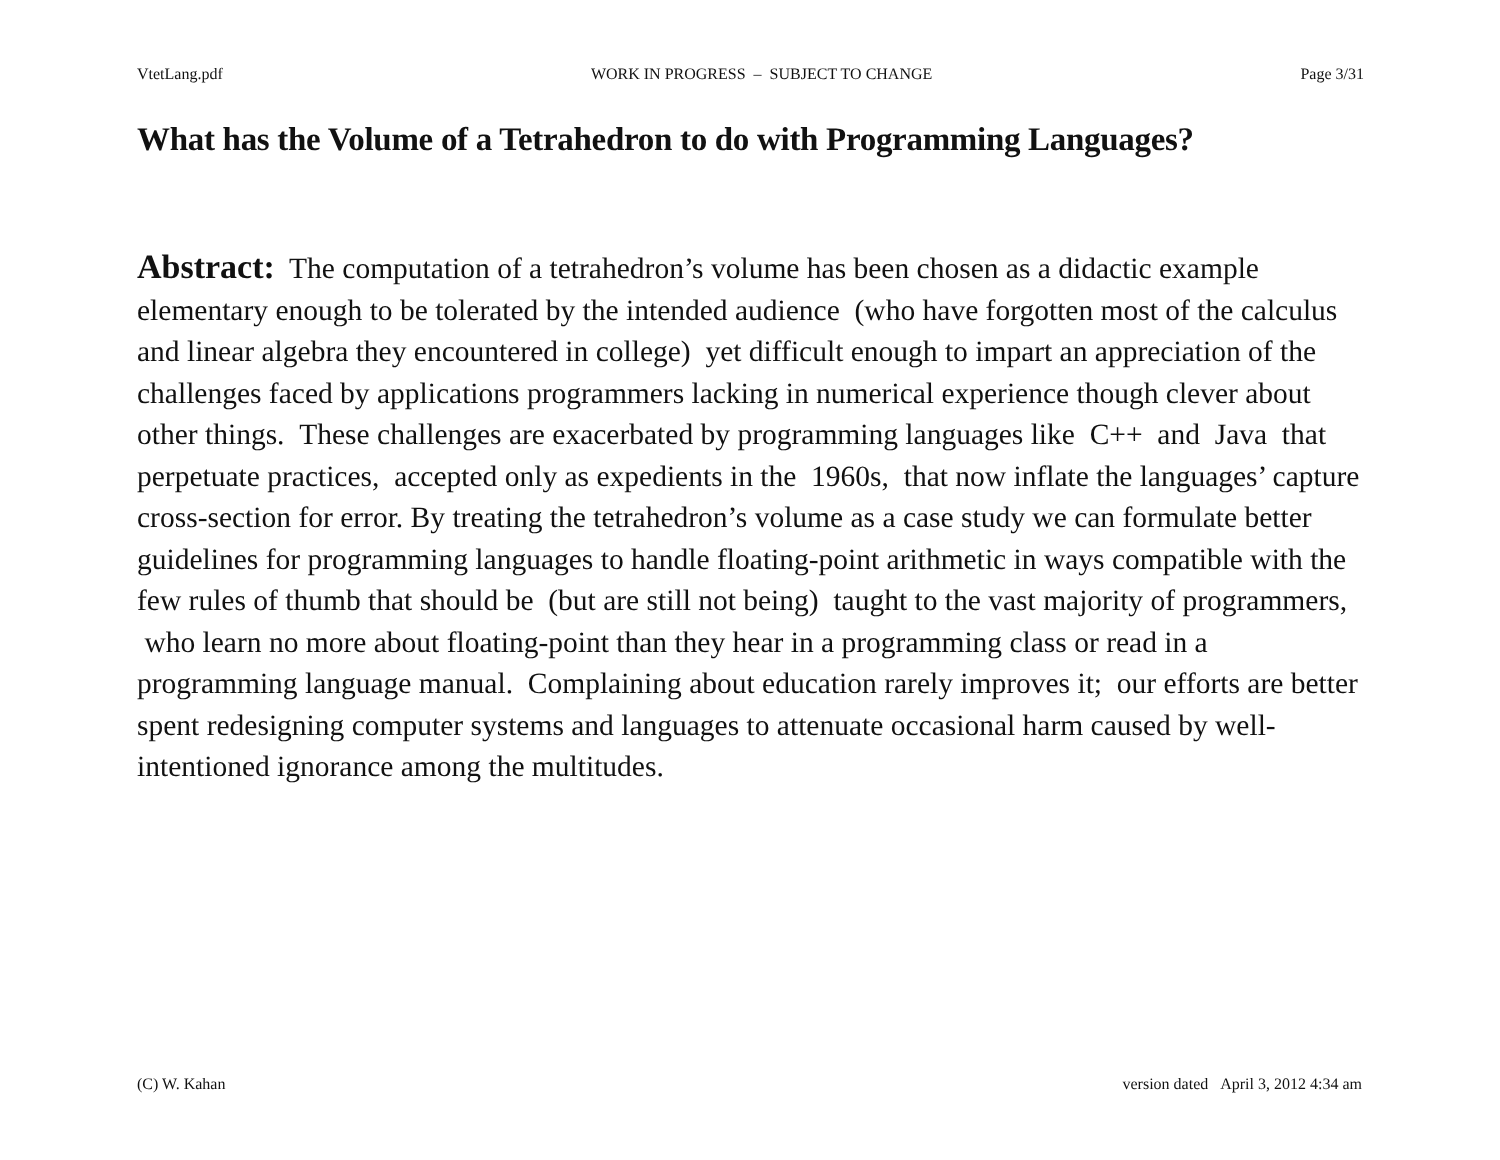VtetLang.pdf WORK IN PROGRESS – SUBJECT TO CHANGE Page 3/31
What has the Volume of a Tetrahedron to do with Programming Languages?
Abstract: The computation of a tetrahedron’s volume has been chosen as a didactic example elementary enough to be tolerated by the intended audience (who have forgotten most of the calculus and linear algebra they encountered in college) yet difficult enough to impart an appreciation of the challenges faced by applications programmers lacking in numerical experience though clever about other things. These challenges are exacerbated by programming languages like C++ and Java that perpetuate practices, accepted only as expedients in the 1960s, that now inflate the languages’ capture cross-section for error. By treating the tetrahedron’s volume as a case study we can formulate better guidelines for programming languages to handle floating-point arithmetic in ways compatible with the few rules of thumb that should be (but are still not being) taught to the vast majority of programmers, who learn no more about floating-point than they hear in a programming class or read in a programming language manual. Complaining about education rarely improves it; our efforts are better spent redesigning computer systems and languages to attenuate occasional harm caused by well-intentioned ignorance among the multitudes.
(C) W. Kahan version dated April 3, 2012 4:34 am